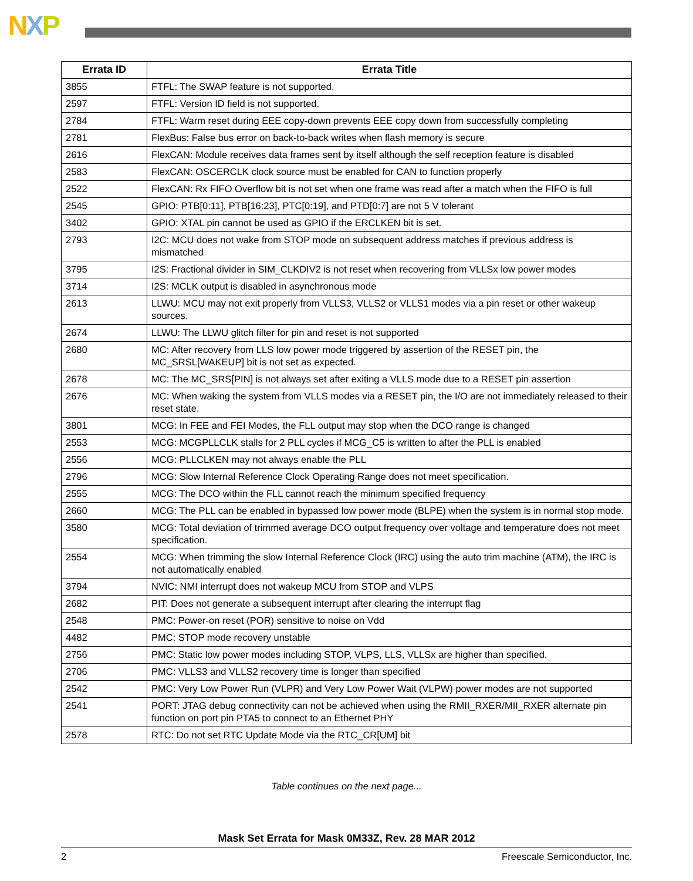NXP
| Errata ID | Errata Title |
| --- | --- |
| 3855 | FTFL: The SWAP feature is not supported. |
| 2597 | FTFL: Version ID field is not supported. |
| 2784 | FTFL: Warm reset during EEE copy-down prevents EEE copy down from successfully completing |
| 2781 | FlexBus: False bus error on back-to-back writes when flash memory is secure |
| 2616 | FlexCAN: Module receives data frames sent by itself although the self reception feature is disabled |
| 2583 | FlexCAN: OSCERCLK clock source must be enabled for CAN to function properly |
| 2522 | FlexCAN: Rx FIFO Overflow bit is not set when one frame was read after a match when the FIFO is full |
| 2545 | GPIO: PTB[0:11], PTB[16:23], PTC[0:19], and PTD[0:7] are not 5 V tolerant |
| 3402 | GPIO: XTAL pin cannot be used as GPIO if the ERCLKEN bit is set. |
| 2793 | I2C: MCU does not wake from STOP mode on subsequent address matches if previous address is mismatched |
| 3795 | I2S: Fractional divider in SIM_CLKDIV2 is not reset when recovering from VLLSx low power modes |
| 3714 | I2S: MCLK output is disabled in asynchronous mode |
| 2613 | LLWU: MCU may not exit properly from VLLS3, VLLS2 or VLLS1 modes via a pin reset or other wakeup sources. |
| 2674 | LLWU: The LLWU glitch filter for pin and reset is not supported |
| 2680 | MC: After recovery from LLS low power mode triggered by assertion of the RESET pin, the MC_SRSL[WAKEUP] bit is not set as expected. |
| 2678 | MC: The MC_SRS[PIN] is not always set after exiting a VLLS mode due to a RESET pin assertion |
| 2676 | MC: When waking the system from VLLS modes via a RESET pin, the I/O are not immediately released to their reset state. |
| 3801 | MCG: In FEE and FEI Modes, the FLL output may stop when the DCO range is changed |
| 2553 | MCG: MCGPLLCLK stalls for 2 PLL cycles if MCG_C5 is written to after the PLL is enabled |
| 2556 | MCG: PLLCLKEN may not always enable the PLL |
| 2796 | MCG: Slow Internal Reference Clock Operating Range does not meet specification. |
| 2555 | MCG: The DCO within the FLL cannot reach the minimum specified frequency |
| 2660 | MCG: The PLL can be enabled in bypassed low power mode (BLPE) when the system is in normal stop mode. |
| 3580 | MCG: Total deviation of trimmed average DCO output frequency over voltage and temperature does not meet specification. |
| 2554 | MCG: When trimming the slow Internal Reference Clock (IRC) using the auto trim machine (ATM), the IRC is not automatically enabled |
| 3794 | NVIC: NMI interrupt does not wakeup MCU from STOP and VLPS |
| 2682 | PIT: Does not generate a subsequent interrupt after clearing the interrupt flag |
| 2548 | PMC: Power-on reset (POR) sensitive to noise on Vdd |
| 4482 | PMC: STOP mode recovery unstable |
| 2756 | PMC: Static low power modes including STOP, VLPS, LLS, VLLSx are higher than specified. |
| 2706 | PMC: VLLS3 and VLLS2 recovery time is longer than specified |
| 2542 | PMC: Very Low Power Run (VLPR) and Very Low Power Wait (VLPW) power modes are not supported |
| 2541 | PORT: JTAG debug connectivity can not be achieved when using the RMII_RXER/MII_RXER alternate pin function on port pin PTA5 to connect to an Ethernet PHY |
| 2578 | RTC: Do not set RTC Update Mode via the RTC_CR[UM] bit |
Table continues on the next page...
Mask Set Errata for Mask 0M33Z, Rev. 28 MAR 2012
2 Freescale Semiconductor, Inc.